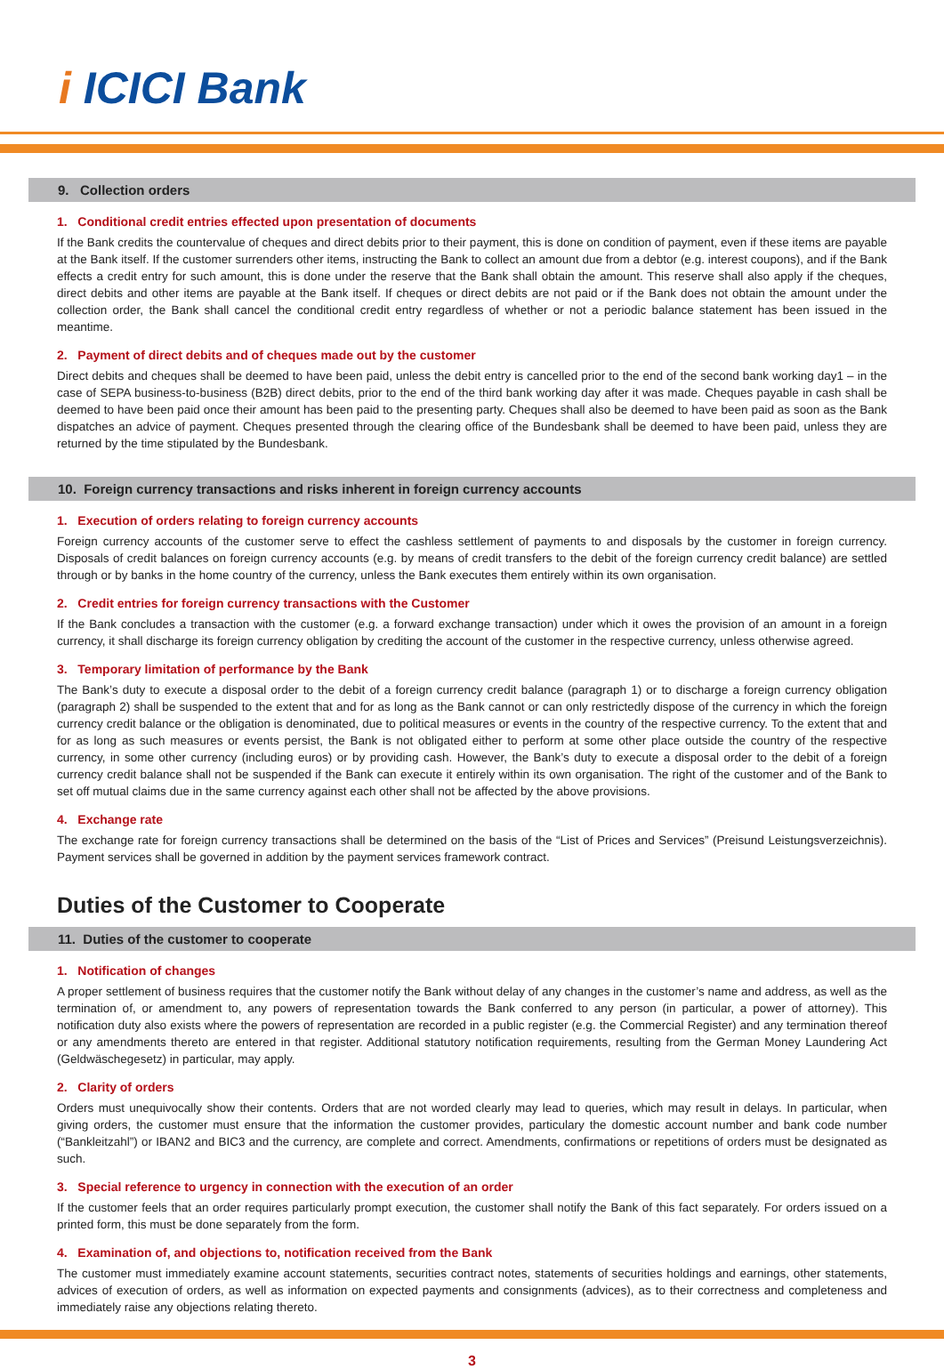i ICICI Bank
9. Collection orders
1. Conditional credit entries effected upon presentation of documents
If the Bank credits the countervalue of cheques and direct debits prior to their payment, this is done on condition of payment, even if these items are payable at the Bank itself. If the customer surrenders other items, instructing the Bank to collect an amount due from a debtor (e.g. interest coupons), and if the Bank effects a credit entry for such amount, this is done under the reserve that the Bank shall obtain the amount. This reserve shall also apply if the cheques, direct debits and other items are payable at the Bank itself. If cheques or direct debits are not paid or if the Bank does not obtain the amount under the collection order, the Bank shall cancel the conditional credit entry regardless of whether or not a periodic balance statement has been issued in the meantime.
2. Payment of direct debits and of cheques made out by the customer
Direct debits and cheques shall be deemed to have been paid, unless the debit entry is cancelled prior to the end of the second bank working day1 – in the case of SEPA business-to-business (B2B) direct debits, prior to the end of the third bank working day after it was made. Cheques payable in cash shall be deemed to have been paid once their amount has been paid to the presenting party. Cheques shall also be deemed to have been paid as soon as the Bank dispatches an advice of payment. Cheques presented through the clearing office of the Bundesbank shall be deemed to have been paid, unless they are returned by the time stipulated by the Bundesbank.
10. Foreign currency transactions and risks inherent in foreign currency accounts
1. Execution of orders relating to foreign currency accounts
Foreign currency accounts of the customer serve to effect the cashless settlement of payments to and disposals by the customer in foreign currency. Disposals of credit balances on foreign currency accounts (e.g. by means of credit transfers to the debit of the foreign currency credit balance) are settled through or by banks in the home country of the currency, unless the Bank executes them entirely within its own organisation.
2. Credit entries for foreign currency transactions with the Customer
If the Bank concludes a transaction with the customer (e.g. a forward exchange transaction) under which it owes the provision of an amount in a foreign currency, it shall discharge its foreign currency obligation by crediting the account of the customer in the respective currency, unless otherwise agreed.
3. Temporary limitation of performance by the Bank
The Bank’s duty to execute a disposal order to the debit of a foreign currency credit balance (paragraph 1) or to discharge a foreign currency obligation (paragraph 2) shall be suspended to the extent that and for as long as the Bank cannot or can only restrictedly dispose of the currency in which the foreign currency credit balance or the obligation is denominated, due to political measures or events in the country of the respective currency. To the extent that and for as long as such measures or events persist, the Bank is not obligated either to perform at some other place outside the country of the respective currency, in some other currency (including euros) or by providing cash. However, the Bank’s duty to execute a disposal order to the debit of a foreign currency credit balance shall not be suspended if the Bank can execute it entirely within its own organisation. The right of the customer and of the Bank to set off mutual claims due in the same currency against each other shall not be affected by the above provisions.
4. Exchange rate
The exchange rate for foreign currency transactions shall be determined on the basis of the “List of Prices and Services” (Preisund Leistungsverzeichnis). Payment services shall be governed in addition by the payment services framework contract.
Duties of the Customer to Cooperate
11. Duties of the customer to cooperate
1. Notification of changes
A proper settlement of business requires that the customer notify the Bank without delay of any changes in the customer’s name and address, as well as the termination of, or amendment to, any powers of representation towards the Bank conferred to any person (in particular, a power of attorney). This notification duty also exists where the powers of representation are recorded in a public register (e.g. the Commercial Register) and any termination thereof or any amendments thereto are entered in that register. Additional statutory notification requirements, resulting from the German Money Laundering Act (Geldwäschegesetz) in particular, may apply.
2. Clarity of orders
Orders must unequivocally show their contents. Orders that are not worded clearly may lead to queries, which may result in delays. In particular, when giving orders, the customer must ensure that the information the customer provides, particulary the domestic account number and bank code number (“Bankleitzahl”) or IBAN2 and BIC3 and the currency, are complete and correct. Amendments, confirmations or repetitions of orders must be designated as such.
3. Special reference to urgency in connection with the execution of an order
If the customer feels that an order requires particularly prompt execution, the customer shall notify the Bank of this fact separately. For orders issued on a printed form, this must be done separately from the form.
4. Examination of, and objections to, notification received from the Bank
The customer must immediately examine account statements, securities contract notes, statements of securities holdings and earnings, other statements, advices of execution of orders, as well as information on expected payments and consignments (advices), as to their correctness and completeness and immediately raise any objections relating thereto.
3